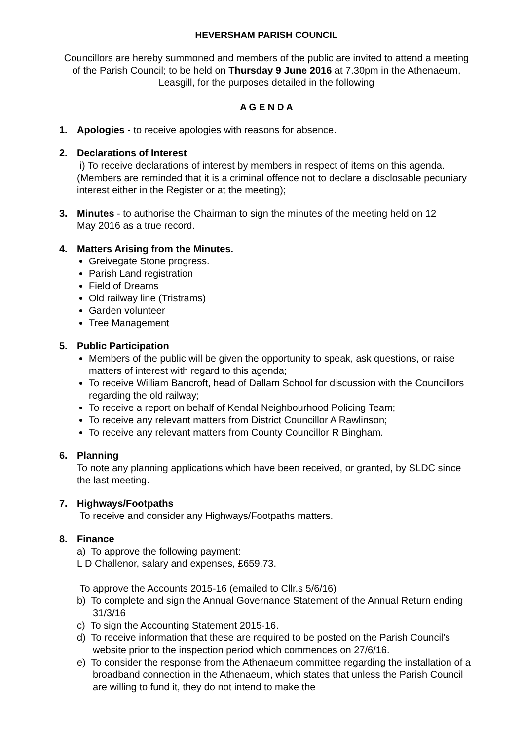HEVERSHAM PARISH COUNCIL
Councillors are hereby summoned and members of the public are invited to attend a meeting of the Parish Council; to be held on Thursday 9 June 2016 at 7.30pm in the Athenaeum, Leasgill, for the purposes detailed in the following
A G E N D A
1. Apologies - to receive apologies with reasons for absence.
2. Declarations of Interest
i) To receive declarations of interest by members in respect of items on this agenda. (Members are reminded that it is a criminal offence not to declare a disclosable pecuniary interest either in the Register or at the meeting);
3. Minutes - to authorise the Chairman to sign the minutes of the meeting held on 12
May 2016 as a true record.
4. Matters Arising from the Minutes.
Greivegate Stone progress.
Parish Land registration
Field of Dreams
Old railway line (Tristrams)
Garden volunteer
Tree Management
5. Public Participation
Members of the public will be given the opportunity to speak, ask questions, or raise matters of interest with regard to this agenda;
To receive William Bancroft, head of Dallam School for discussion with the Councillors regarding the old railway;
To receive a report on behalf of Kendal Neighbourhood Policing Team;
To receive any relevant matters from District Councillor A Rawlinson;
To receive any relevant matters from County Councillor R Bingham.
6. Planning
To note any planning applications which have been received, or granted, by SLDC since the last meeting.
7. Highways/Footpaths
To receive and consider any Highways/Footpaths matters.
8. Finance
a) To approve the following payment:
L D Challenor, salary and expenses, £659.73.
To approve the Accounts 2015-16 (emailed to Cllr.s 5/6/16)
b) To complete and sign the Annual Governance Statement of the Annual Return ending 31/3/16
c) To sign the Accounting Statement 2015-16.
d) To receive information that these are required to be posted on the Parish Council's website prior to the inspection period which commences on 27/6/16.
e) To consider the response from the Athenaeum committee regarding the installation of a broadband connection in the Athenaeum, which states that unless the Parish Council are willing to fund it, they do not intend to make the